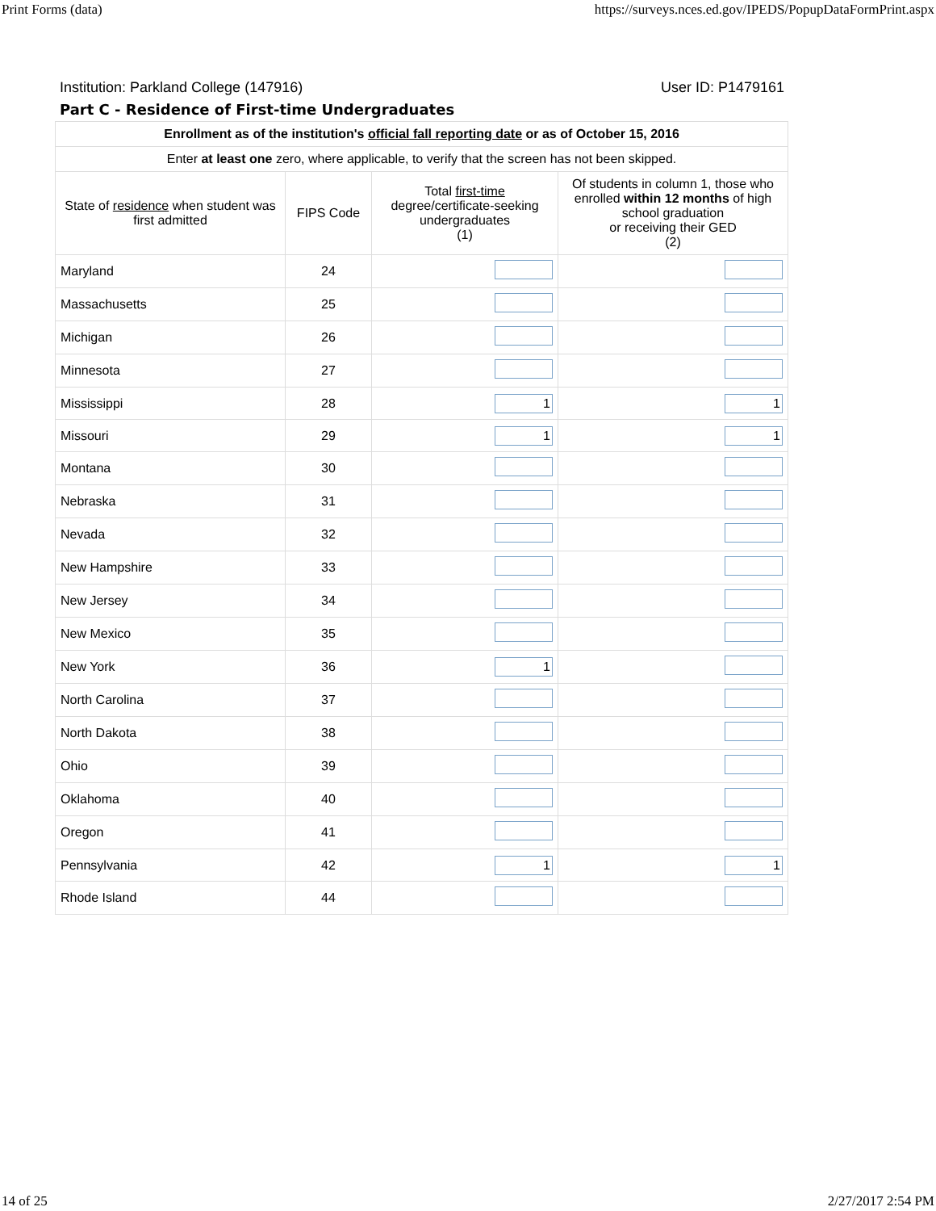Print Forms (data) https://surveys.nces.ed.gov/IPEDS/PopupDataFormPrint.aspx
Institution: Parkland College (147916) User ID: P1479161
Part C - Residence of First-time Undergraduates
| Enrollment as of the institution's official fall reporting date or as of October 15, 2016 | | | |
| --- | --- | --- | --- |
| Enter at least one zero, where applicable, to verify that the screen has not been skipped. | | | |
| State of residence when student was first admitted | FIPS Code | Total first-time degree/certificate-seeking undergraduates (1) | Of students in column 1, those who enrolled within 12 months of high school graduation or receiving their GED (2) |
| Maryland | 24 | | |
| Massachusetts | 25 | | |
| Michigan | 26 | | |
| Minnesota | 27 | | |
| Mississippi | 28 | 1 | 1 |
| Missouri | 29 | 1 | 1 |
| Montana | 30 | | |
| Nebraska | 31 | | |
| Nevada | 32 | | |
| New Hampshire | 33 | | |
| New Jersey | 34 | | |
| New Mexico | 35 | | |
| New York | 36 | 1 | |
| North Carolina | 37 | | |
| North Dakota | 38 | | |
| Ohio | 39 | | |
| Oklahoma | 40 | | |
| Oregon | 41 | | |
| Pennsylvania | 42 | 1 | 1 |
| Rhode Island | 44 | | |
14 of 25 2/27/2017 2:54 PM